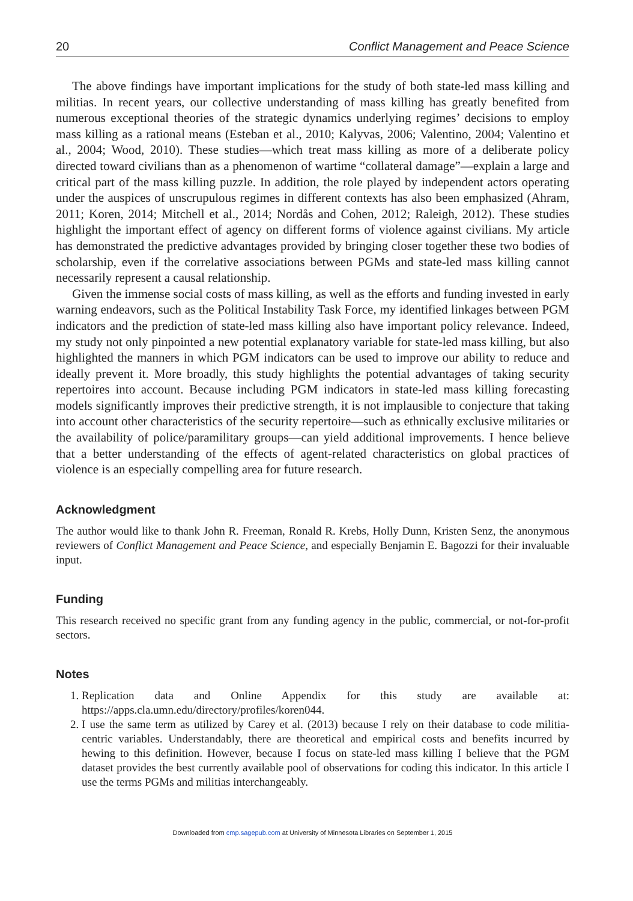20 Conflict Management and Peace Science
The above findings have important implications for the study of both state-led mass killing and militias. In recent years, our collective understanding of mass killing has greatly benefited from numerous exceptional theories of the strategic dynamics underlying regimes’ decisions to employ mass killing as a rational means (Esteban et al., 2010; Kalyvas, 2006; Valentino, 2004; Valentino et al., 2004; Wood, 2010). These studies—which treat mass killing as more of a deliberate policy directed toward civilians than as a phenomenon of wartime “collateral damage”—explain a large and critical part of the mass killing puzzle. In addition, the role played by independent actors operating under the auspices of unscrupulous regimes in different contexts has also been emphasized (Ahram, 2011; Koren, 2014; Mitchell et al., 2014; Nordås and Cohen, 2012; Raleigh, 2012). These studies highlight the important effect of agency on different forms of violence against civilians. My article has demonstrated the predictive advantages provided by bringing closer together these two bodies of scholarship, even if the correlative associations between PGMs and state-led mass killing cannot necessarily represent a causal relationship.
Given the immense social costs of mass killing, as well as the efforts and funding invested in early warning endeavors, such as the Political Instability Task Force, my identified linkages between PGM indicators and the prediction of state-led mass killing also have important policy relevance. Indeed, my study not only pinpointed a new potential explanatory variable for state-led mass killing, but also highlighted the manners in which PGM indicators can be used to improve our ability to reduce and ideally prevent it. More broadly, this study highlights the potential advantages of taking security repertoires into account. Because including PGM indicators in state-led mass killing forecasting models significantly improves their predictive strength, it is not implausible to conjecture that taking into account other characteristics of the security repertoire—such as ethnically exclusive militaries or the availability of police/paramilitary groups—can yield additional improvements. I hence believe that a better understanding of the effects of agent-related characteristics on global practices of violence is an especially compelling area for future research.
Acknowledgment
The author would like to thank John R. Freeman, Ronald R. Krebs, Holly Dunn, Kristen Senz, the anonymous reviewers of Conflict Management and Peace Science, and especially Benjamin E. Bagozzi for their invaluable input.
Funding
This research received no specific grant from any funding agency in the public, commercial, or not-for-profit sectors.
Notes
1. Replication data and Online Appendix for this study are available at: https://apps.cla.umn.edu/directory/profiles/koren044.
2. I use the same term as utilized by Carey et al. (2013) because I rely on their database to code militia-centric variables. Understandably, there are theoretical and empirical costs and benefits incurred by hewing to this definition. However, because I focus on state-led mass killing I believe that the PGM dataset provides the best currently available pool of observations for coding this indicator. In this article I use the terms PGMs and militias interchangeably.
Downloaded from cmp.sagepub.com at University of Minnesota Libraries on September 1, 2015